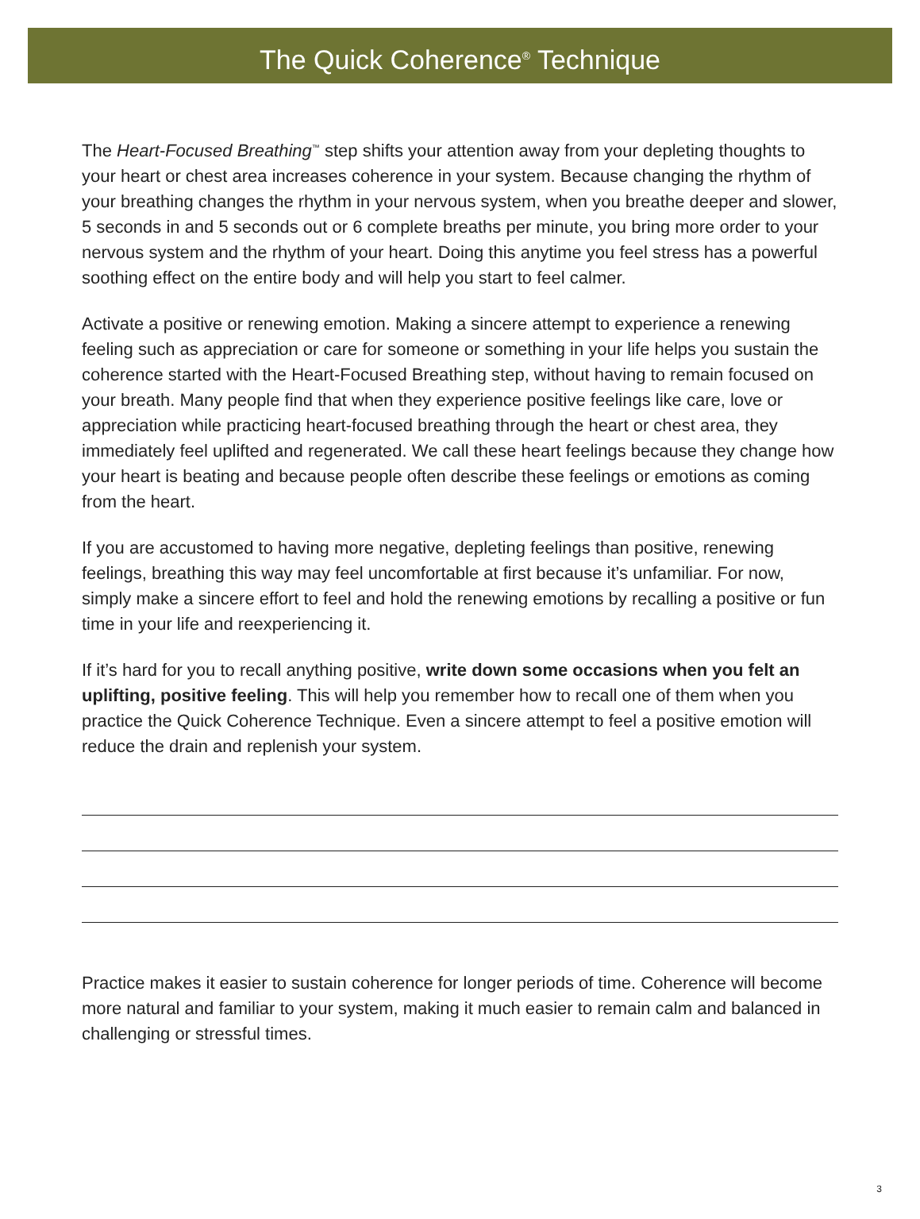The Quick Coherence<sup>®</sup> Technique
The Heart-Focused Breathing<sup>™</sup> step shifts your attention away from your depleting thoughts to your heart or chest area increases coherence in your system. Because changing the rhythm of your breathing changes the rhythm in your nervous system, when you breathe deeper and slower, 5 seconds in and 5 seconds out or 6 complete breaths per minute, you bring more order to your nervous system and the rhythm of your heart. Doing this anytime you feel stress has a powerful soothing effect on the entire body and will help you start to feel calmer.
Activate a positive or renewing emotion. Making a sincere attempt to experience a renewing feeling such as appreciation or care for someone or something in your life helps you sustain the coherence started with the Heart-Focused Breathing step, without having to remain focused on your breath. Many people find that when they experience positive feelings like care, love or appreciation while practicing heart-focused breathing through the heart or chest area, they immediately feel uplifted and regenerated. We call these heart feelings because they change how your heart is beating and because people often describe these feelings or emotions as coming from the heart.
If you are accustomed to having more negative, depleting feelings than positive, renewing feelings, breathing this way may feel uncomfortable at first because it’s unfamiliar. For now, simply make a sincere effort to feel and hold the renewing emotions by recalling a positive or fun time in your life and reexperiencing it.
If it’s hard for you to recall anything positive, write down some occasions when you felt an uplifting, positive feeling. This will help you remember how to recall one of them when you practice the Quick Coherence Technique. Even a sincere attempt to feel a positive emotion will reduce the drain and replenish your system.
Practice makes it easier to sustain coherence for longer periods of time. Coherence will become more natural and familiar to your system, making it much easier to remain calm and balanced in challenging or stressful times.
3